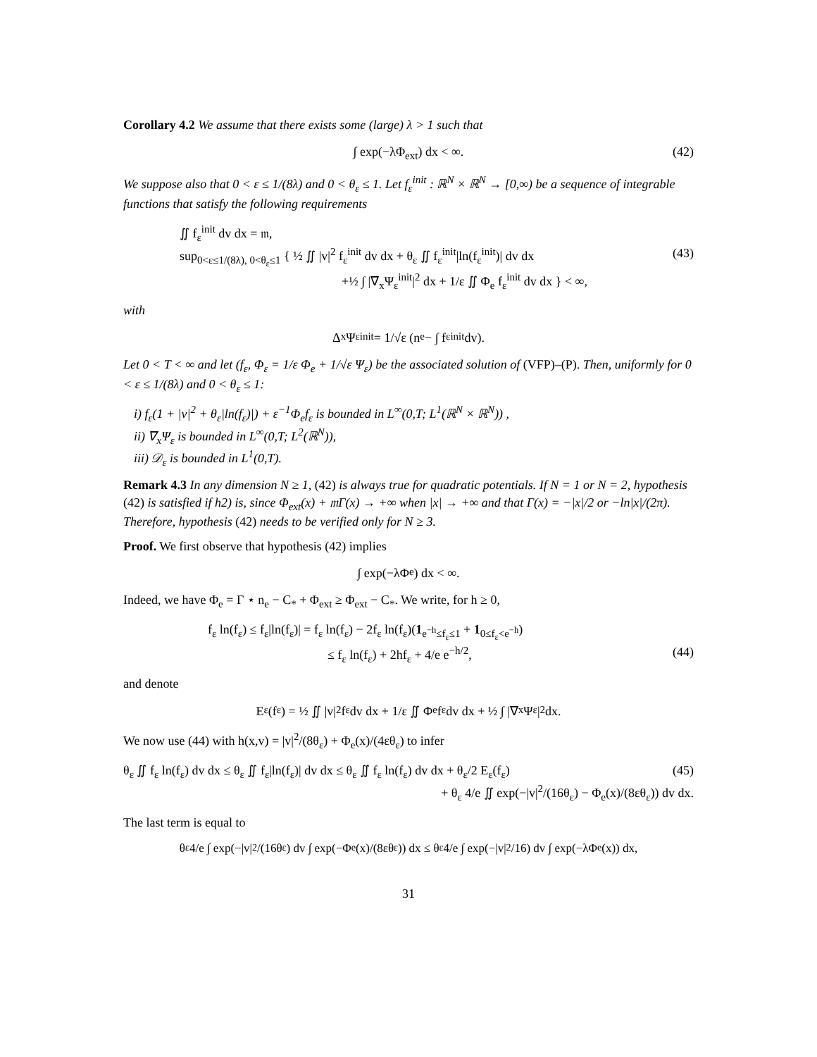Corollary 4.2 We assume that there exists some (large) λ > 1 such that
∫ exp(−λΦ<sub>ext</sub>) dx < ∞. (42)
We suppose also that 0 < ε ≤ 1/(8λ) and 0 < θ<sub>ε</sub> ≤ 1. Let f<sub>ε</sub><sup>init</sup> : ℝ<sup>N</sup> × ℝ<sup>N</sup> → [0,∞) be a sequence of integrable functions that satisfy the following requirements
∬ f<sub>ε</sub><sup>init</sup> dv dx = 𝔪,
sup<sub>0<ε≤1/(8λ), 0<θ<sub>ε</sub>≤1</sub> { ½ ∬ |v|<sup>2</sup> f<sub>ε</sub><sup>init</sup> dv dx + θ<sub>ε</sub> ∬ f<sub>ε</sub><sup>init</sup>|ln(f<sub>ε</sub><sup>init</sup>)| dv dx (43)
+½ ∫ |∇<sub>x</sub>Ψ<sub>ε</sub><sup>init</sup>|<sup>2</sup> dx + 1/ε ∬ Φ<sub>e</sub> f<sub>ε</sub><sup>init</sup> dv dx } < ∞,
with
Δ<sub>x</sub>Ψ<sub>ε</sub><sup>init</sup> = 1/√ε (n<sub>e</sub> − ∫ f<sub>ε</sub><sup>init</sup> dv).
Let 0 < T < ∞ and let (f<sub>ε</sub>, Φ<sub>ε</sub> = 1/ε Φ<sub>e</sub> + 1/√ε Ψ<sub>ε</sub>) be the associated solution of (VFP)–(P). Then, uniformly for 0 < ε ≤ 1/(8λ) and 0 < θ<sub>ε</sub> ≤ 1:
i) f<sub>ε</sub>(1 + |v|<sup>2</sup> + θ<sub>ε</sub>|ln(f<sub>ε</sub>)|) + ε<sup>−1</sup>Φ<sub>e</sub>f<sub>ε</sub> is bounded in L<sup>∞</sup>(0,T; L<sup>1</sup>(ℝ<sup>N</sup> × ℝ<sup>N</sup>)) ,
ii) ∇<sub>x</sub>Ψ<sub>ε</sub> is bounded in L<sup>∞</sup>(0,T; L<sup>2</sup>(ℝ<sup>N</sup>)),
iii) 𝒟<sub>ε</sub> is bounded in L<sup>1</sup>(0,T).
Remark 4.3 In any dimension N ≥ 1, (42) is always true for quadratic potentials. If N = 1 or N = 2, hypothesis (42) is satisfied if h2) is, since Φ<sub>ext</sub>(x) + 𝔪Γ(x) → +∞ when |x| → +∞ and that Γ(x) = −|x|/2 or −ln|x|/(2π). Therefore, hypothesis (42) needs to be verified only for N ≥ 3.
Proof. We first observe that hypothesis (42) implies
∫ exp(−λΦ<sub>e</sub>) dx < ∞.
Indeed, we have Φ<sub>e</sub> = Γ ⋆ n<sub>e</sub> − C<sub>*</sub> + Φ<sub>ext</sub> ≥ Φ<sub>ext</sub> − C<sub>*</sub>. We write, for h ≥ 0,
f<sub>ε</sub> ln(f<sub>ε</sub>) ≤ f<sub>ε</sub>|ln(f<sub>ε</sub>)| = f<sub>ε</sub> ln(f<sub>ε</sub>) − 2f<sub>ε</sub> ln(f<sub>ε</sub>)(1<sub>e<sup>−h</sup>≤f<sub>ε</sub>≤1</sub> + 1<sub>0≤f<sub>ε</sub><e<sup>−h</sup></sub>)
≤ f<sub>ε</sub> ln(f<sub>ε</sub>) + 2hf<sub>ε</sub> + 4/e e<sup>−h/2</sup>, (44)
and denote
E<sub>ε</sub>(f<sub>ε</sub>) = ½ ∬ |v|<sup>2</sup> f<sub>ε</sub> dv dx + 1/ε ∬ Φ<sub>e</sub> f<sub>ε</sub> dv dx + ½ ∫ |∇<sub>x</sub>Ψ<sub>ε</sub>|<sup>2</sup> dx.
We now use (44) with h(x,v) = |v|<sup>2</sup>/(8θ<sub>ε</sub>) + Φ<sub>e</sub>(x)/(4εθ<sub>ε</sub>) to infer
θ<sub>ε</sub> ∬ f<sub>ε</sub> ln(f<sub>ε</sub>) dv dx ≤ θ<sub>ε</sub> ∬ f<sub>ε</sub>|ln(f<sub>ε</sub>)| dv dx ≤ θ<sub>ε</sub> ∬ f<sub>ε</sub> ln(f<sub>ε</sub>) dv dx + θ<sub>ε</sub>/2 E<sub>ε</sub>(f<sub>ε</sub>) (45)
+ θ<sub>ε</sub> 4/e ∬ exp(−|v|<sup>2</sup>/(16θ<sub>ε</sub>) − Φ<sub>e</sub>(x)/(8εθ<sub>ε</sub>)) dv dx.
The last term is equal to
θ<sub>ε</sub> 4/e ∫ exp(−|v|<sup>2</sup>/(16θ<sub>ε</sub>) dv ∫ exp(−Φ<sub>e</sub>(x)/(8εθ<sub>ε</sub>)) dx ≤ θ<sub>ε</sub> 4/e ∫ exp(−|v|<sup>2</sup>/16) dv ∫ exp(−λΦ<sub>e</sub>(x)) dx,
31